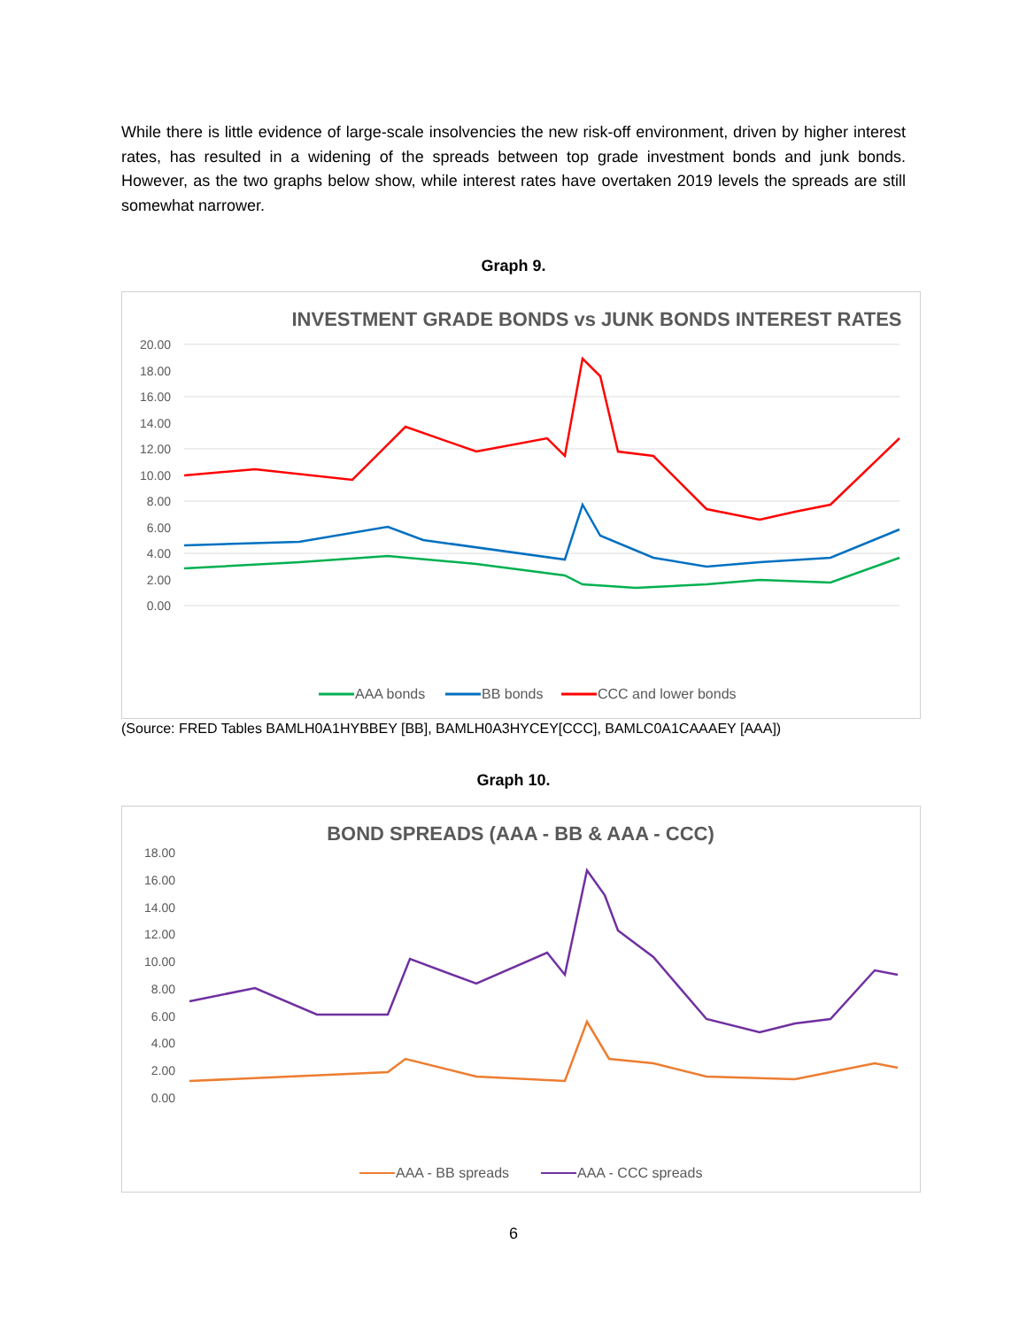While there is little evidence of large-scale insolvencies the new risk-off environment, driven by higher interest rates, has resulted in a widening of the spreads between top grade investment bonds and junk bonds. However, as the two graphs below show, while interest rates have overtaken 2019 levels the spreads are still somewhat narrower.
Graph 9.
INVESTMENT GRADE BONDS vs JUNK BONDS INTEREST RATES
20.00
18.00
16.00
14.00
12.00
10.00
8.00
6.00
4.00
2.00
0.00
AAA bonds
BB bonds
CCC and lower bonds
(Source: FRED Tables BAMLH0A1HYBBEY [BB], BAMLH0A3HYCEY[CCC], BAMLC0A1CAAAEY [AAA])
Graph 10.
BOND SPREADS (AAA - BB & AAA - CCC)
18.00
16.00
14.00
12.00
10.00
8.00
6.00
4.00
2.00
0.00
AAA - BB spreads
AAA - CCC spreads
6